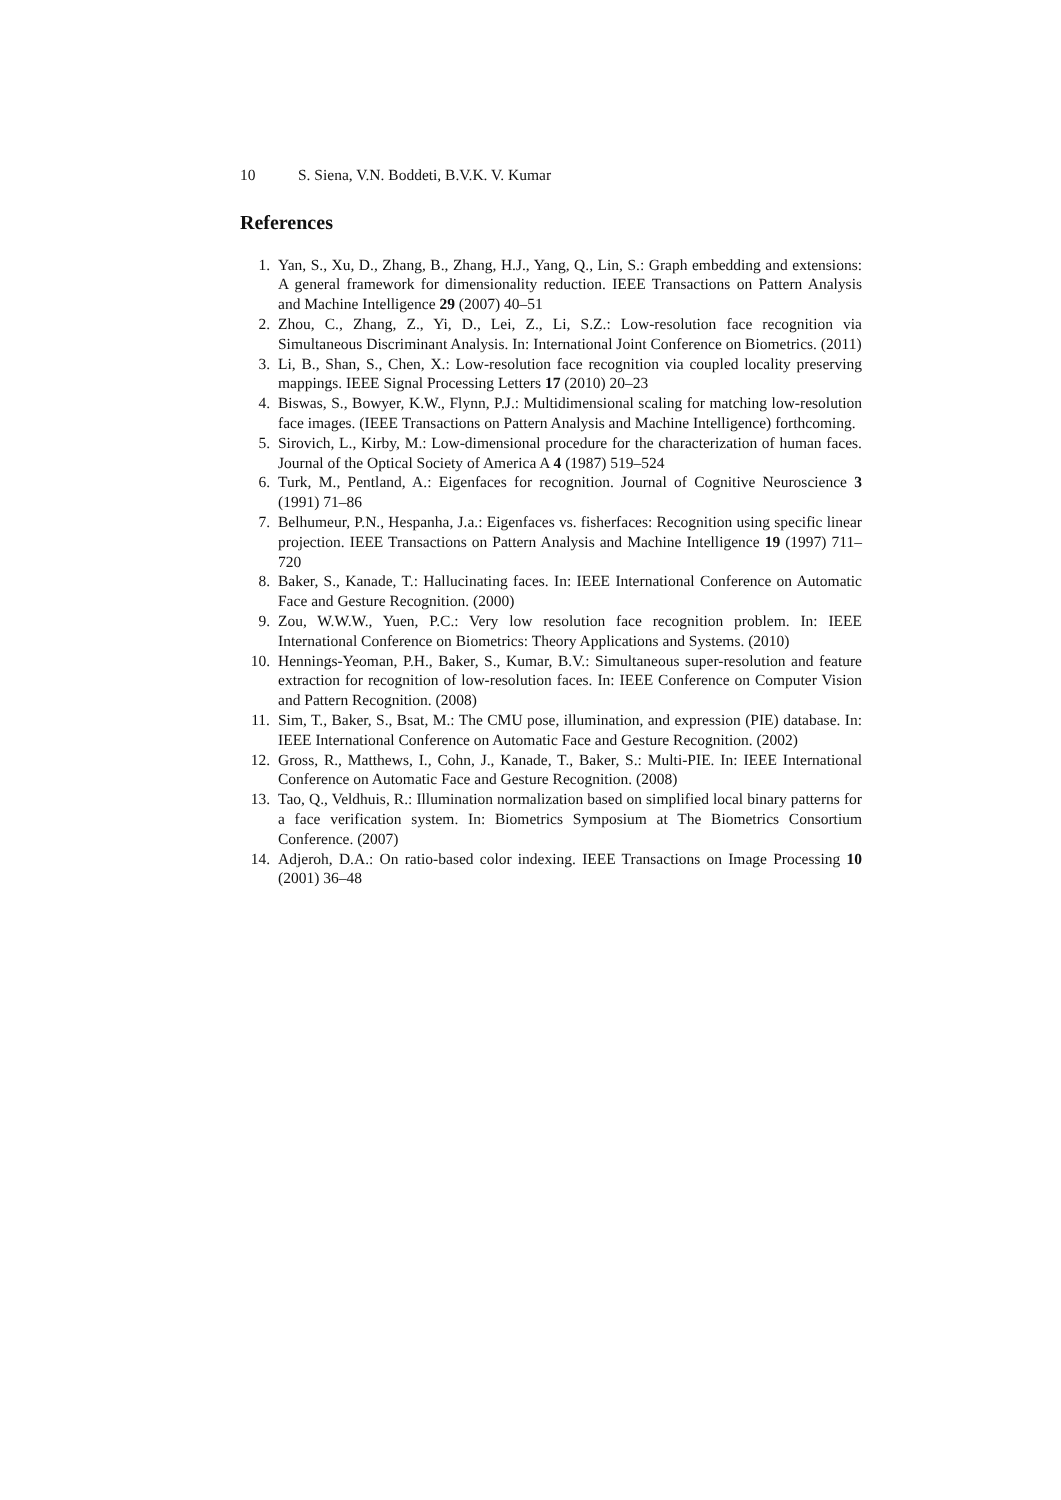10 S. Siena, V.N. Boddeti, B.V.K. V. Kumar
References
1. Yan, S., Xu, D., Zhang, B., Zhang, H.J., Yang, Q., Lin, S.: Graph embedding and extensions: A general framework for dimensionality reduction. IEEE Transactions on Pattern Analysis and Machine Intelligence 29 (2007) 40–51
2. Zhou, C., Zhang, Z., Yi, D., Lei, Z., Li, S.Z.: Low-resolution face recognition via Simultaneous Discriminant Analysis. In: International Joint Conference on Biometrics. (2011)
3. Li, B., Shan, S., Chen, X.: Low-resolution face recognition via coupled locality preserving mappings. IEEE Signal Processing Letters 17 (2010) 20–23
4. Biswas, S., Bowyer, K.W., Flynn, P.J.: Multidimensional scaling for matching low-resolution face images. (IEEE Transactions on Pattern Analysis and Machine Intelligence) forthcoming.
5. Sirovich, L., Kirby, M.: Low-dimensional procedure for the characterization of human faces. Journal of the Optical Society of America A 4 (1987) 519–524
6. Turk, M., Pentland, A.: Eigenfaces for recognition. Journal of Cognitive Neuroscience 3 (1991) 71–86
7. Belhumeur, P.N., Hespanha, J.a.: Eigenfaces vs. fisherfaces: Recognition using specific linear projection. IEEE Transactions on Pattern Analysis and Machine Intelligence 19 (1997) 711–720
8. Baker, S., Kanade, T.: Hallucinating faces. In: IEEE International Conference on Automatic Face and Gesture Recognition. (2000)
9. Zou, W.W.W., Yuen, P.C.: Very low resolution face recognition problem. In: IEEE International Conference on Biometrics: Theory Applications and Systems. (2010)
10. Hennings-Yeoman, P.H., Baker, S., Kumar, B.V.: Simultaneous super-resolution and feature extraction for recognition of low-resolution faces. In: IEEE Conference on Computer Vision and Pattern Recognition. (2008)
11. Sim, T., Baker, S., Bsat, M.: The CMU pose, illumination, and expression (PIE) database. In: IEEE International Conference on Automatic Face and Gesture Recognition. (2002)
12. Gross, R., Matthews, I., Cohn, J., Kanade, T., Baker, S.: Multi-PIE. In: IEEE International Conference on Automatic Face and Gesture Recognition. (2008)
13. Tao, Q., Veldhuis, R.: Illumination normalization based on simplified local binary patterns for a face verification system. In: Biometrics Symposium at The Biometrics Consortium Conference. (2007)
14. Adjeroh, D.A.: On ratio-based color indexing. IEEE Transactions on Image Processing 10 (2001) 36–48